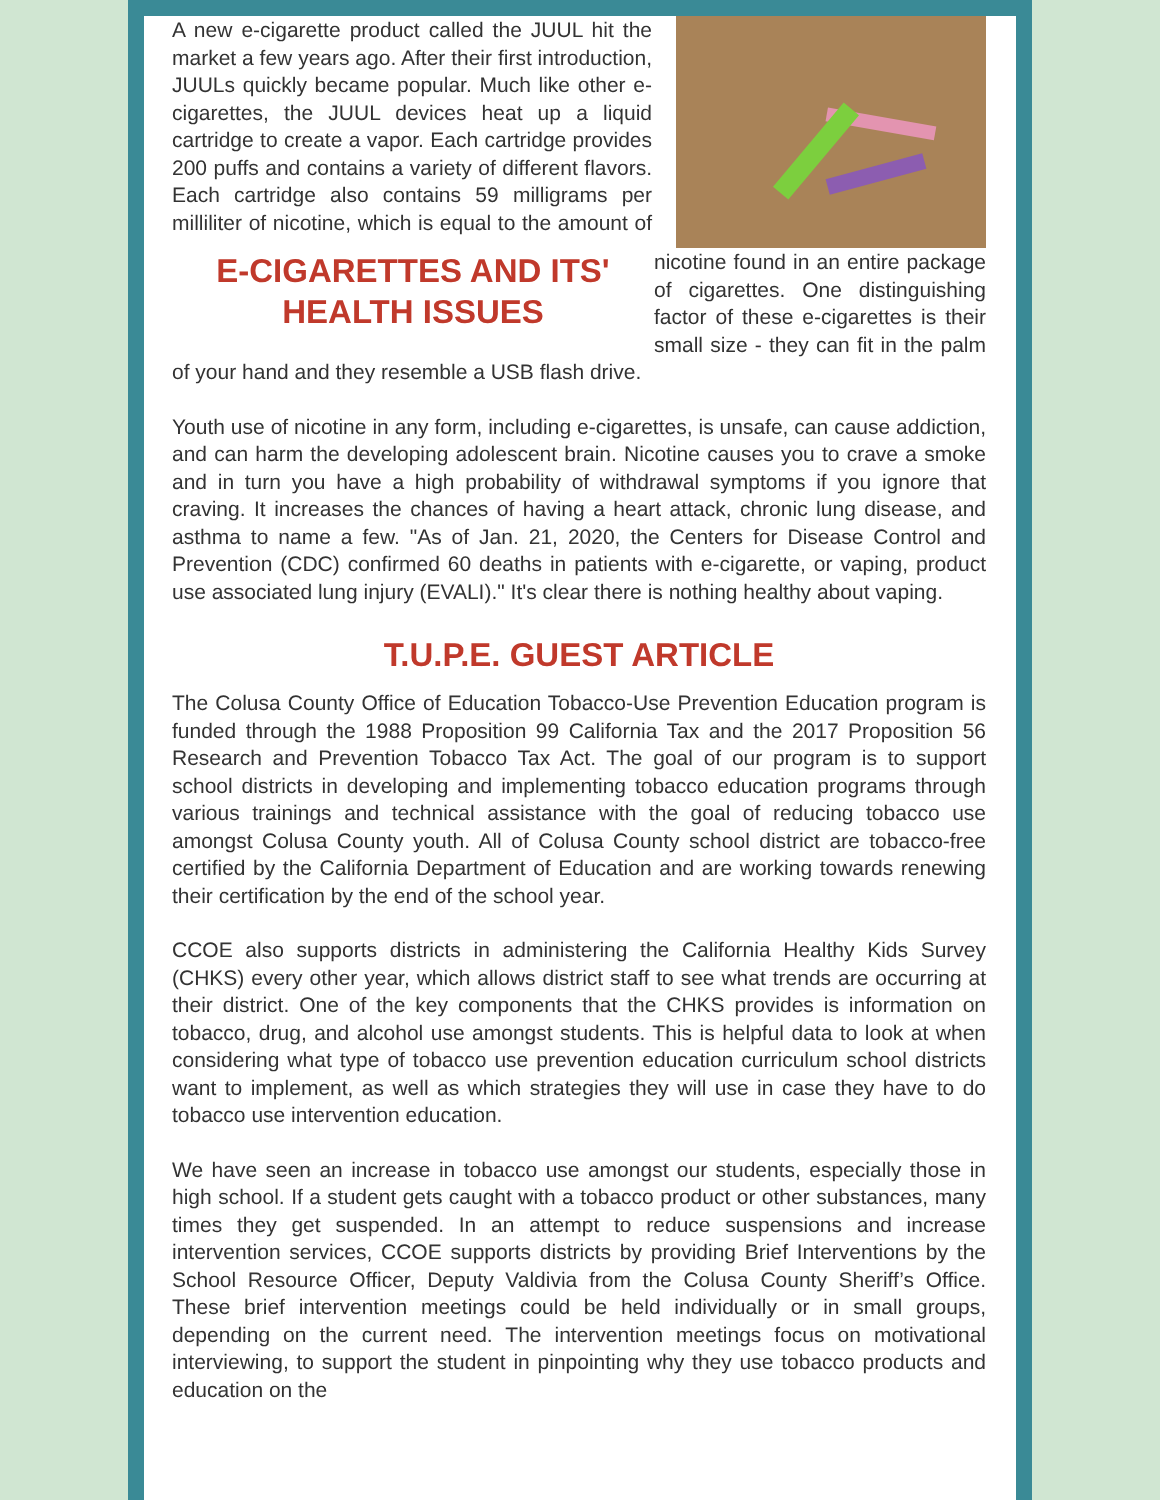E-CIGARETTES AND ITS'
HEALTH ISSUES
A new e-cigarette product called the JUUL hit the market a few years ago. After their first introduction, JUULs quickly became popular. Much like other e-cigarettes, the JUUL devices heat up a liquid cartridge to create a vapor. Each cartridge provides 200 puffs and contains a variety of different flavors. Each cartridge also contains 59 milligrams per milliliter of nicotine, which is equal to the amount of nicotine found in an entire package of cigarettes. One distinguishing factor of these e-cigarettes is their small size - they can fit in the palm of your hand and they resemble a USB flash drive.
Youth use of nicotine in any form, including e-cigarettes, is unsafe, can cause addiction, and can harm the developing adolescent brain. Nicotine causes you to crave a smoke and in turn you have a high probability of withdrawal symptoms if you ignore that craving. It increases the chances of having a heart attack, chronic lung disease, and asthma to name a few. "As of Jan. 21, 2020, the Centers for Disease Control and Prevention (CDC) confirmed 60 deaths in patients with e-cigarette, or vaping, product use associated lung injury (EVALI)." It's clear there is nothing healthy about vaping.
T.U.P.E. GUEST ARTICLE
The Colusa County Office of Education Tobacco-Use Prevention Education program is funded through the 1988 Proposition 99 California Tax and the 2017 Proposition 56 Research and Prevention Tobacco Tax Act. The goal of our program is to support school districts in developing and implementing tobacco education programs through various trainings and technical assistance with the goal of reducing tobacco use amongst Colusa County youth. All of Colusa County school district are tobacco-free certified by the California Department of Education and are working towards renewing their certification by the end of the school year.
CCOE also supports districts in administering the California Healthy Kids Survey (CHKS) every other year, which allows district staff to see what trends are occurring at their district. One of the key components that the CHKS provides is information on tobacco, drug, and alcohol use amongst students. This is helpful data to look at when considering what type of tobacco use prevention education curriculum school districts want to implement, as well as which strategies they will use in case they have to do tobacco use intervention education.
We have seen an increase in tobacco use amongst our students, especially those in high school. If a student gets caught with a tobacco product or other substances, many times they get suspended. In an attempt to reduce suspensions and increase intervention services, CCOE supports districts by providing Brief Interventions by the School Resource Officer, Deputy Valdivia from the Colusa County Sheriff’s Office. These brief intervention meetings could be held individually or in small groups, depending on the current need. The intervention meetings focus on motivational interviewing, to support the student in pinpointing why they use tobacco products and education on the